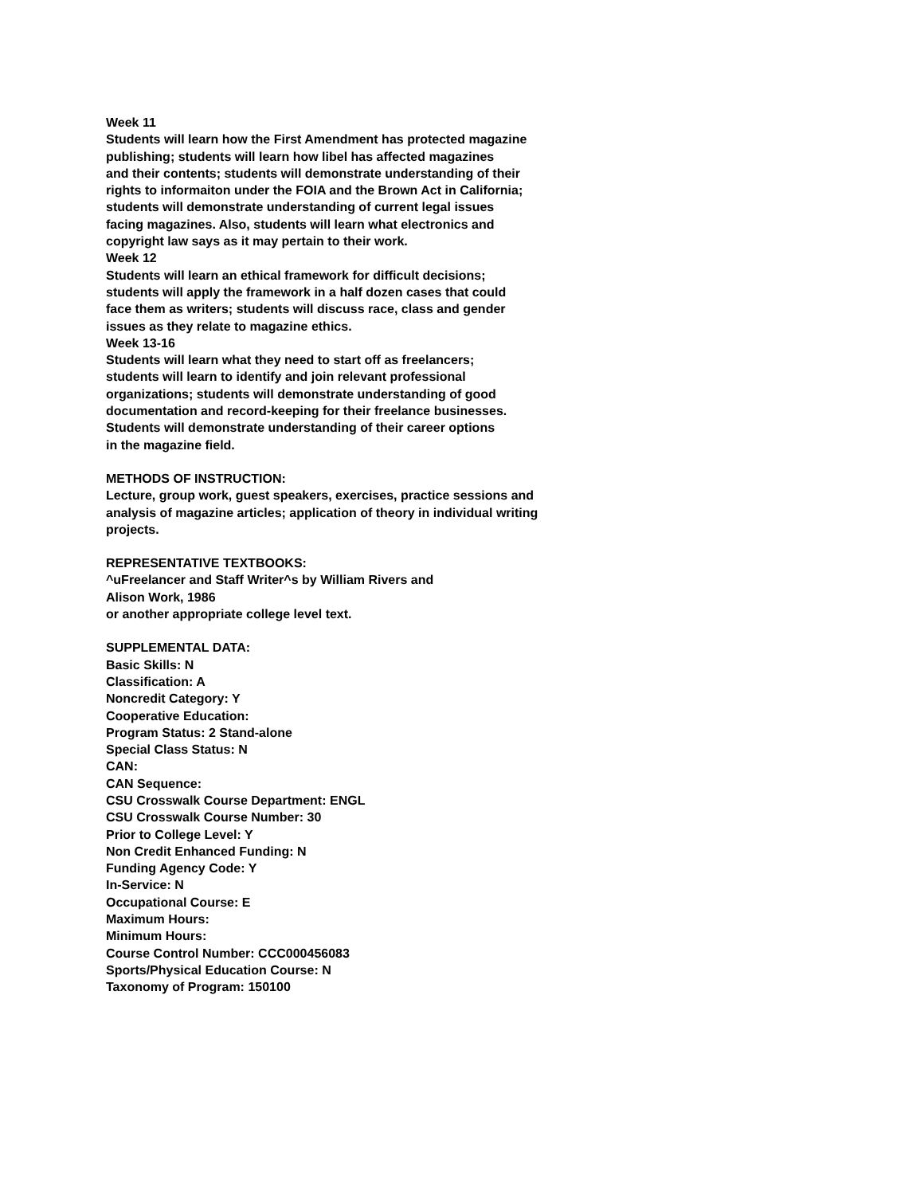Week 11
Students will learn how the First Amendment has protected magazine
publishing; students will learn how libel has affected magazines
and their contents; students will demonstrate understanding of their
rights to informaiton under the FOIA and the Brown Act in California;
students will demonstrate understanding of current legal issues
facing magazines. Also, students will learn what electronics and
copyright law says as it may pertain to their work.
Week 12
Students will learn an ethical framework for difficult decisions;
students will apply the framework in a half dozen cases that could
face them as writers; students will discuss race, class and gender
issues as they relate to magazine ethics.
Week 13-16
Students will learn what they need to start off as freelancers;
students will learn to identify and join relevant professional
organizations; students will demonstrate understanding of good
documentation and record-keeping for their freelance businesses.
Students will demonstrate understanding of their career options
in the magazine field.
METHODS OF INSTRUCTION:
Lecture, group work, guest speakers, exercises, practice sessions and
analysis of magazine articles; application of theory in individual writing
projects.
REPRESENTATIVE TEXTBOOKS:
^uFreelancer and Staff Writer^s by William Rivers and
Alison Work, 1986
or another appropriate college level text.
SUPPLEMENTAL DATA:
Basic Skills: N
Classification: A
Noncredit Category: Y
Cooperative Education:
Program Status: 2 Stand-alone
Special Class Status: N
CAN:
CAN Sequence:
CSU Crosswalk Course Department: ENGL
CSU Crosswalk Course Number: 30
Prior to College Level: Y
Non Credit Enhanced Funding: N
Funding Agency Code: Y
In-Service: N
Occupational Course: E
Maximum Hours:
Minimum Hours:
Course Control Number: CCC000456083
Sports/Physical Education Course: N
Taxonomy of Program: 150100